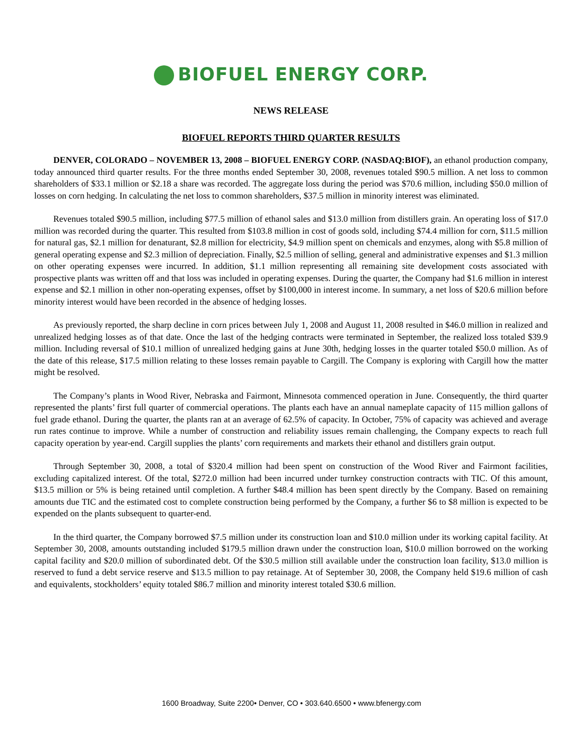BIOFUEL ENERGY CORP.
NEWS RELEASE
BIOFUEL REPORTS THIRD QUARTER RESULTS
DENVER, COLORADO – NOVEMBER 13, 2008 – BIOFUEL ENERGY CORP. (NASDAQ:BIOF), an ethanol production company, today announced third quarter results. For the three months ended September 30, 2008, revenues totaled $90.5 million. A net loss to common shareholders of $33.1 million or $2.18 a share was recorded. The aggregate loss during the period was $70.6 million, including $50.0 million of losses on corn hedging. In calculating the net loss to common shareholders, $37.5 million in minority interest was eliminated.
Revenues totaled $90.5 million, including $77.5 million of ethanol sales and $13.0 million from distillers grain. An operating loss of $17.0 million was recorded during the quarter. This resulted from $103.8 million in cost of goods sold, including $74.4 million for corn, $11.5 million for natural gas, $2.1 million for denaturant, $2.8 million for electricity, $4.9 million spent on chemicals and enzymes, along with $5.8 million of general operating expense and $2.3 million of depreciation. Finally, $2.5 million of selling, general and administrative expenses and $1.3 million on other operating expenses were incurred. In addition, $1.1 million representing all remaining site development costs associated with prospective plants was written off and that loss was included in operating expenses. During the quarter, the Company had $1.6 million in interest expense and $2.1 million in other non-operating expenses, offset by $100,000 in interest income. In summary, a net loss of $20.6 million before minority interest would have been recorded in the absence of hedging losses.
As previously reported, the sharp decline in corn prices between July 1, 2008 and August 11, 2008 resulted in $46.0 million in realized and unrealized hedging losses as of that date. Once the last of the hedging contracts were terminated in September, the realized loss totaled $39.9 million. Including reversal of $10.1 million of unrealized hedging gains at June 30th, hedging losses in the quarter totaled $50.0 million. As of the date of this release, $17.5 million relating to these losses remain payable to Cargill. The Company is exploring with Cargill how the matter might be resolved.
The Company’s plants in Wood River, Nebraska and Fairmont, Minnesota commenced operation in June. Consequently, the third quarter represented the plants’ first full quarter of commercial operations. The plants each have an annual nameplate capacity of 115 million gallons of fuel grade ethanol. During the quarter, the plants ran at an average of 62.5% of capacity. In October, 75% of capacity was achieved and average run rates continue to improve. While a number of construction and reliability issues remain challenging, the Company expects to reach full capacity operation by year-end. Cargill supplies the plants’ corn requirements and markets their ethanol and distillers grain output.
Through September 30, 2008, a total of $320.4 million had been spent on construction of the Wood River and Fairmont facilities, excluding capitalized interest. Of the total, $272.0 million had been incurred under turnkey construction contracts with TIC. Of this amount, $13.5 million or 5% is being retained until completion. A further $48.4 million has been spent directly by the Company. Based on remaining amounts due TIC and the estimated cost to complete construction being performed by the Company, a further $6 to $8 million is expected to be expended on the plants subsequent to quarter-end.
In the third quarter, the Company borrowed $7.5 million under its construction loan and $10.0 million under its working capital facility. At September 30, 2008, amounts outstanding included $179.5 million drawn under the construction loan, $10.0 million borrowed on the working capital facility and $20.0 million of subordinated debt. Of the $30.5 million still available under the construction loan facility, $13.0 million is reserved to fund a debt service reserve and $13.5 million to pay retainage. At of September 30, 2008, the Company held $19.6 million of cash and equivalents, stockholders’ equity totaled $86.7 million and minority interest totaled $30.6 million.
1600 Broadway, Suite 2200• Denver, CO • 303.640.6500 • www.bfenergy.com